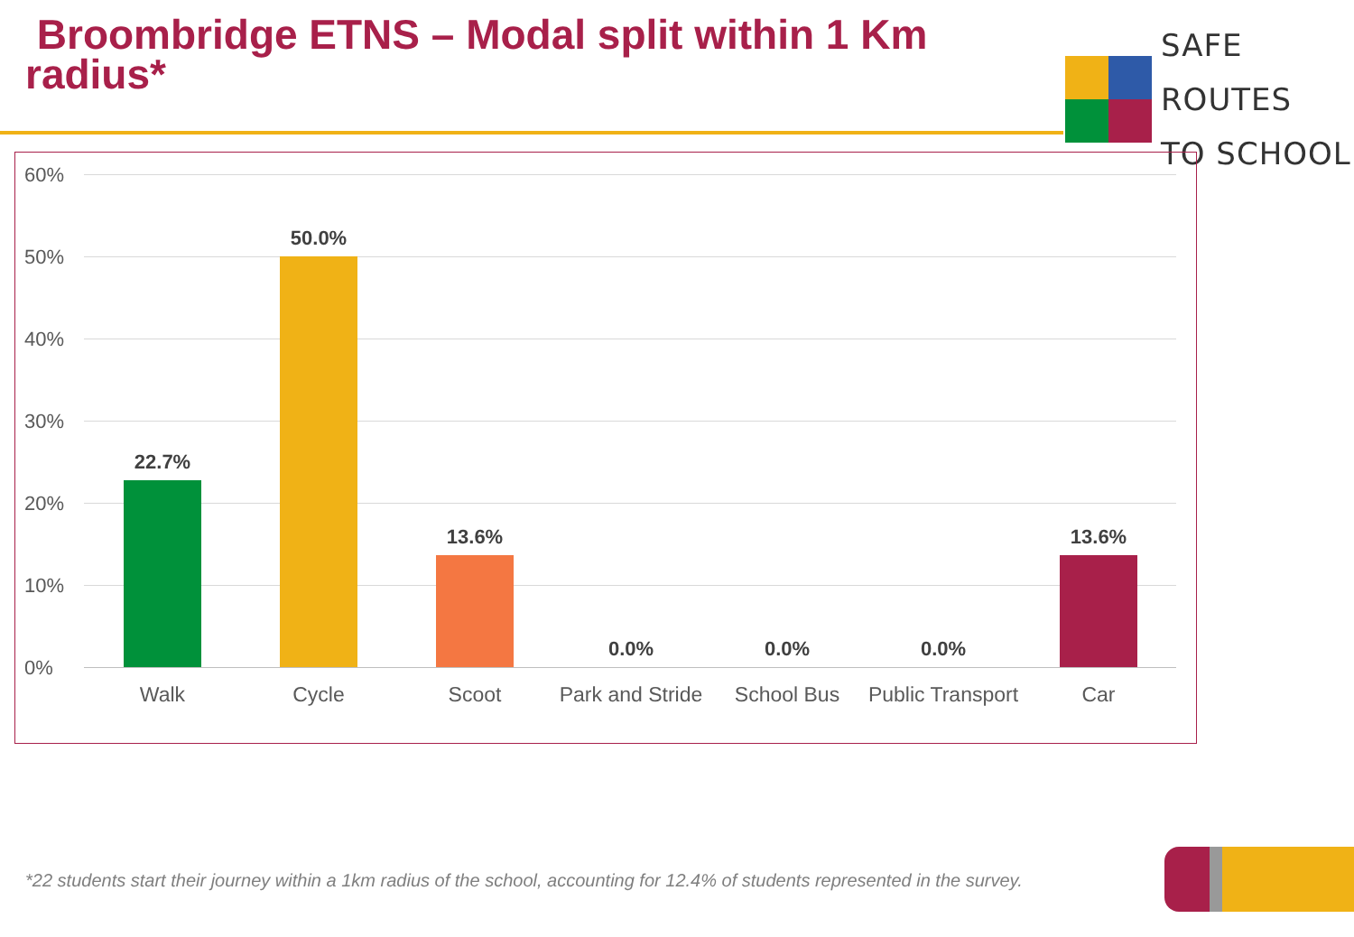Broombridge ETNS – Modal split within 1 Km radius*
SAFE ROUTES
TO SCHOOL
60%
50%
40%
30%
20%
10%
0%
22.7%
50.0%
13.6%
0.0% 0.0% 0.0%
13.6%
Walk Cycle Scoot
Park and Stride
School Bus
Public Transport
Car
*22 students start their journey within a 1km radius of the school, accounting for 12.4% of students represented in the survey.